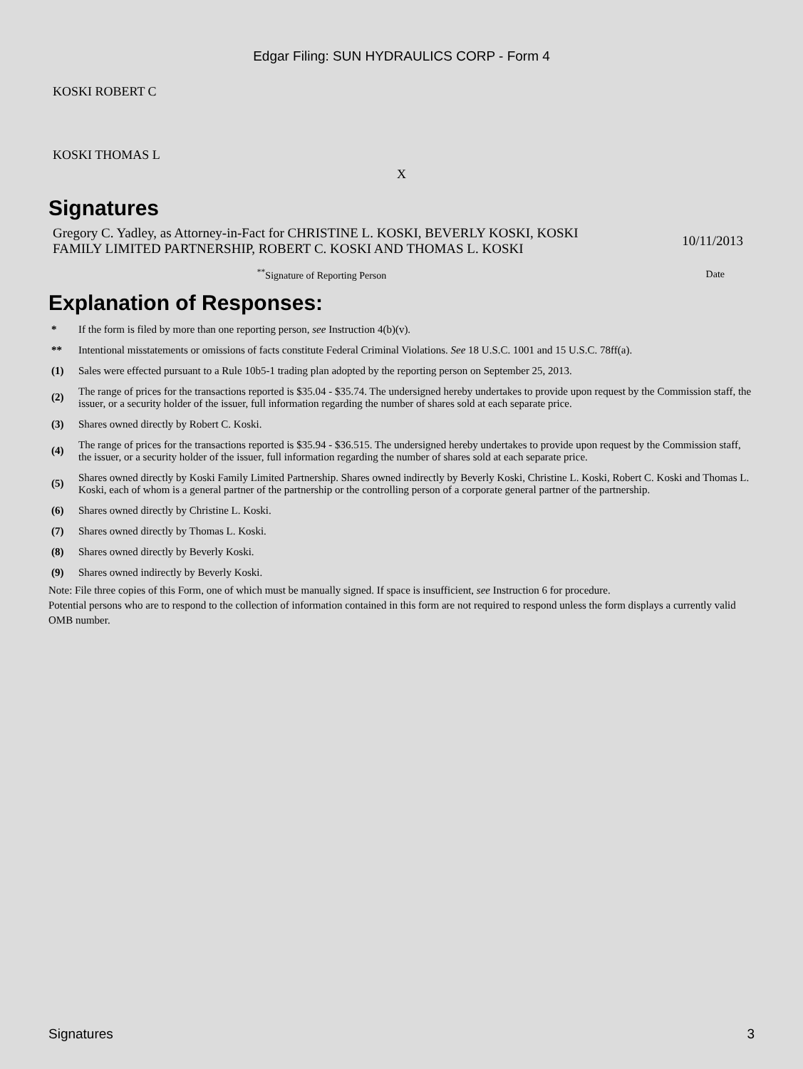Edgar Filing: SUN HYDRAULICS CORP - Form 4
KOSKI ROBERT C
KOSKI THOMAS L
X
Signatures
| Gregory C. Yadley, as Attorney-in-Fact for CHRISTINE L. KOSKI, BEVERLY KOSKI, KOSKI FAMILY LIMITED PARTNERSHIP, ROBERT C. KOSKI AND THOMAS L. KOSKI | 10/11/2013 |
| <sup>**</sup> Signature of Reporting Person | Date |
Explanation of Responses:
| * | If the form is filed by more than one reporting person, see Instruction 4(b)(v). |
| ** | Intentional misstatements or omissions of facts constitute Federal Criminal Violations. See 18 U.S.C. 1001 and 15 U.S.C. 78ff(a). |
| (1) | Sales were effected pursuant to a Rule 10b5-1 trading plan adopted by the reporting person on September 25, 2013. |
| (2) | The range of prices for the transactions reported is $35.04 - $35.74. The undersigned hereby undertakes to provide upon request by the Commission staff, the issuer, or a security holder of the issuer, full information regarding the number of shares sold at each separate price. |
| (3) | Shares owned directly by Robert C. Koski. |
| (4) | The range of prices for the transactions reported is $35.94 - $36.515. The undersigned hereby undertakes to provide upon request by the Commission staff, the issuer, or a security holder of the issuer, full information regarding the number of shares sold at each separate price. |
| (5) | Shares owned directly by Koski Family Limited Partnership. Shares owned indirectly by Beverly Koski, Christine L. Koski, Robert C. Koski and Thomas L. Koski, each of whom is a general partner of the partnership or the controlling person of a corporate general partner of the partnership. |
| (6) | Shares owned directly by Christine L. Koski. |
| (7) | Shares owned directly by Thomas L. Koski. |
| (8) | Shares owned directly by Beverly Koski. |
| (9) | Shares owned indirectly by Beverly Koski. |
Note: File three copies of this Form, one of which must be manually signed. If space is insufficient, see Instruction 6 for procedure.
Potential persons who are to respond to the collection of information contained in this form are not required to respond unless the form displays a currently valid OMB number.
Signatures 3